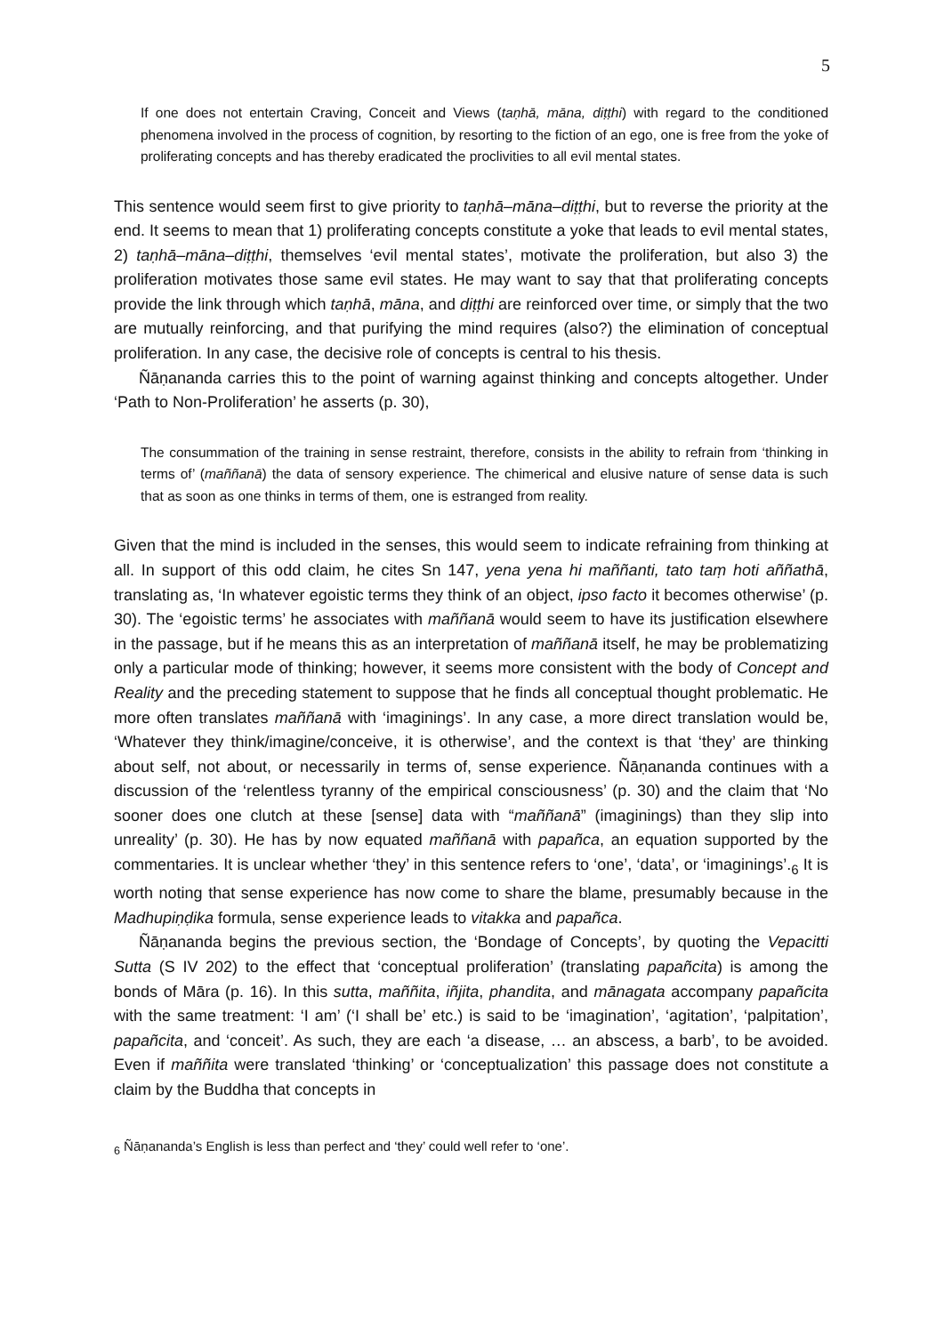5
If one does not entertain Craving, Conceit and Views (taṇhā, māna, diṭṭhi) with regard to the conditioned phenomena involved in the process of cognition, by resorting to the fiction of an ego, one is free from the yoke of proliferating concepts and has thereby eradicated the proclivities to all evil mental states.
This sentence would seem first to give priority to taṇhā–māna–diṭṭhi, but to reverse the priority at the end. It seems to mean that 1) proliferating concepts constitute a yoke that leads to evil mental states, 2) taṇhā–māna–diṭṭhi, themselves ‘evil mental states’, motivate the proliferation, but also 3) the proliferation motivates those same evil states. He may want to say that that proliferating concepts provide the link through which taṇhā, māna, and diṭṭhi are reinforced over time, or simply that the two are mutually reinforcing, and that purifying the mind requires (also?) the elimination of conceptual proliferation. In any case, the decisive role of concepts is central to his thesis.
Ñāṇananda carries this to the point of warning against thinking and concepts altogether. Under ‘Path to Non-Proliferation’ he asserts (p. 30),
The consummation of the training in sense restraint, therefore, consists in the ability to refrain from ‘thinking in terms of’ (maññanā) the data of sensory experience. The chimerical and elusive nature of sense data is such that as soon as one thinks in terms of them, one is estranged from reality.
Given that the mind is included in the senses, this would seem to indicate refraining from thinking at all. In support of this odd claim, he cites Sn 147, yena yena hi maññanti, tato taṃ hoti aññathā, translating as, ‘In whatever egoistic terms they think of an object, ipso facto it becomes otherwise’ (p. 30). The ‘egoistic terms’ he associates with maññanā would seem to have its justification elsewhere in the passage, but if he means this as an interpretation of maññanā itself, he may be problematizing only a particular mode of thinking; however, it seems more consistent with the body of Concept and Reality and the preceding statement to suppose that he finds all conceptual thought problematic. He more often translates maññanā with ‘imaginings’. In any case, a more direct translation would be, ‘Whatever they think/imagine/conceive, it is otherwise’, and the context is that ‘they’ are thinking about self, not about, or necessarily in terms of, sense experience. Ñāṇananda continues with a discussion of the ‘relentless tyranny of the empirical consciousness’ (p. 30) and the claim that ‘No sooner does one clutch at these [sense] data with “maññanā” (imaginings) than they slip into unreality’ (p. 30). He has by now equated maññanā with papañca, an equation supported by the commentaries. It is unclear whether ‘they’ in this sentence refers to ‘one’, ‘data’, or ‘imaginings’.<sub>6</sub> It is worth noting that sense experience has now come to share the blame, presumably because in the Madhupiṇḍika formula, sense experience leads to vitakka and papañca.
Ñāṇananda begins the previous section, the ‘Bondage of Concepts’, by quoting the Vepacitti Sutta (S IV 202) to the effect that ‘conceptual proliferation’ (translating papañcita) is among the bonds of Māra (p. 16). In this sutta, maññita, iñjita, phandita, and mānagata accompany papañcita with the same treatment: ‘I am’ (‘I shall be’ etc.) is said to be ‘imagination’, ‘agitation’, ‘palpitation’, papañcita, and ‘conceit’. As such, they are each ‘a disease, … an abscess, a barb’, to be avoided. Even if maññita were translated ‘thinking’ or ‘conceptualization’ this passage does not constitute a claim by the Buddha that concepts in
<sub>6</sub> Ñāṇananda’s English is less than perfect and ‘they’ could well refer to ‘one’.